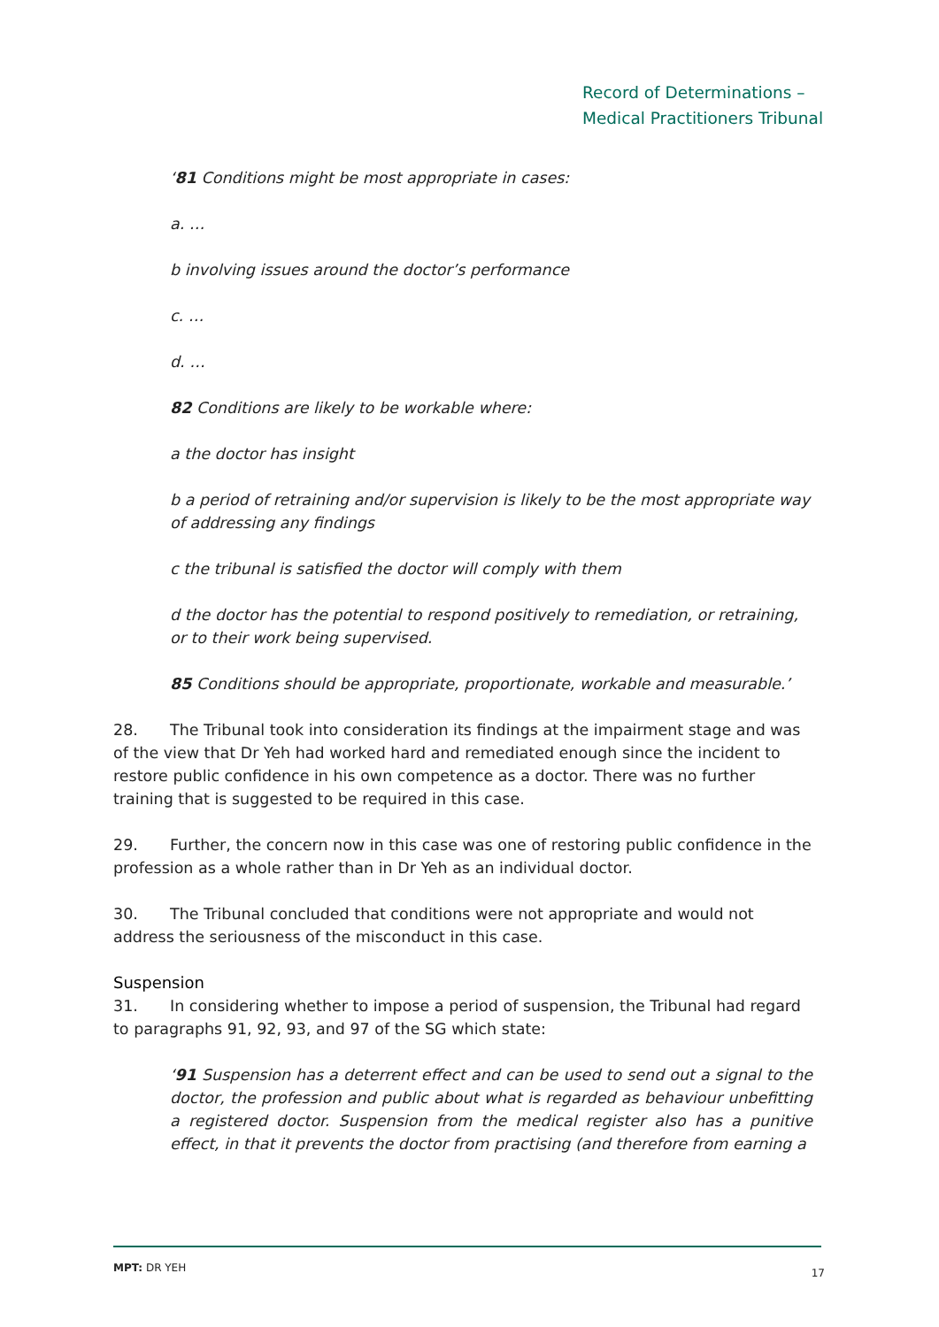Record of Determinations –
Medical Practitioners Tribunal
‘81 Conditions might be most appropriate in cases:
a. …
b involving issues around the doctor’s performance
c. …
d. …
82 Conditions are likely to be workable where:
a the doctor has insight
b a period of retraining and/or supervision is likely to be the most appropriate way of addressing any findings
c the tribunal is satisfied the doctor will comply with them
d the doctor has the potential to respond positively to remediation, or retraining, or to their work being supervised.
85 Conditions should be appropriate, proportionate, workable and measurable.’
28. The Tribunal took into consideration its findings at the impairment stage and was of the view that Dr Yeh had worked hard and remediated enough since the incident to restore public confidence in his own competence as a doctor. There was no further training that is suggested to be required in this case.
29. Further, the concern now in this case was one of restoring public confidence in the profession as a whole rather than in Dr Yeh as an individual doctor.
30. The Tribunal concluded that conditions were not appropriate and would not address the seriousness of the misconduct in this case.
Suspension
31. In considering whether to impose a period of suspension, the Tribunal had regard to paragraphs 91, 92, 93, and 97 of the SG which state:
‘91 Suspension has a deterrent effect and can be used to send out a signal to the doctor, the profession and public about what is regarded as behaviour unbefitting a registered doctor. Suspension from the medical register also has a punitive effect, in that it prevents the doctor from practising (and therefore from earning a
MPT: DR YEH 17